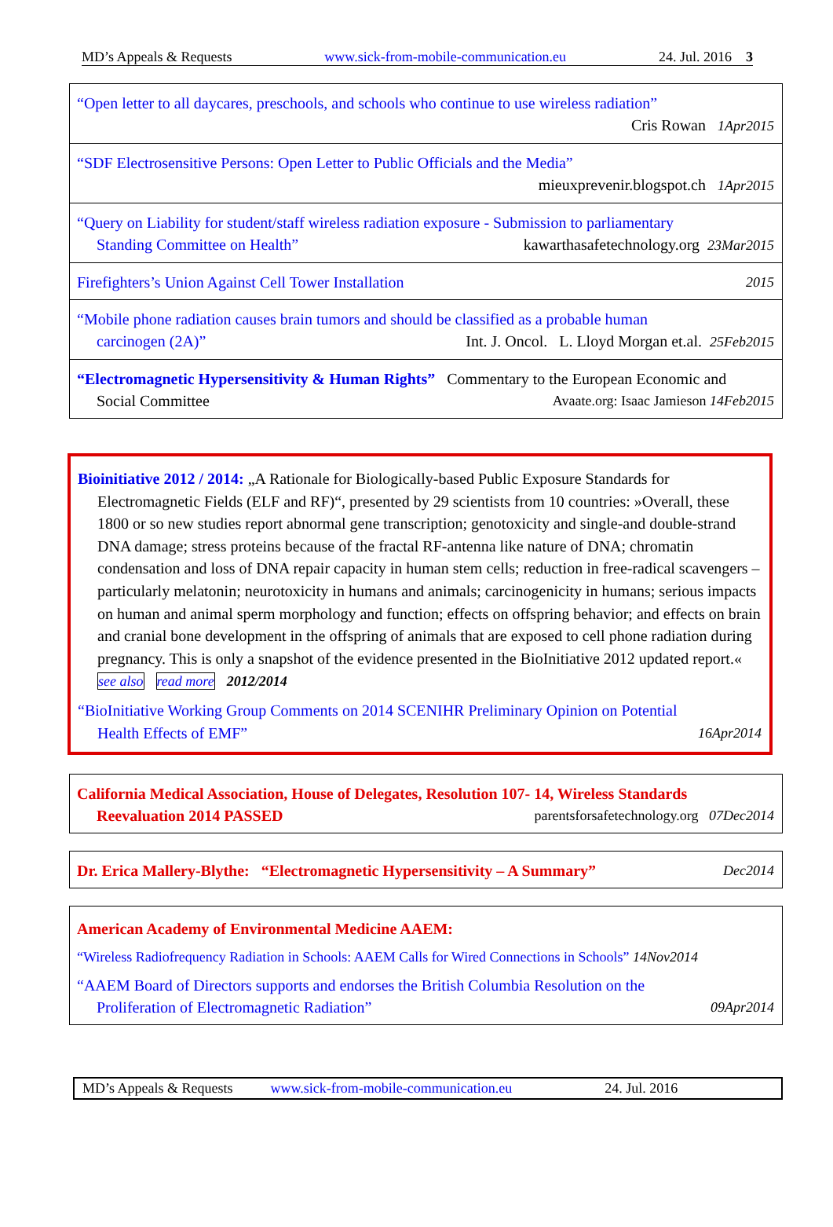MD’s Appeals & Requests www.sick-from-mobile-communication.eu 24. Jul. 2016 3
“Open letter to all daycares, preschools, and schools who continue to use wireless radiation”
Cris Rowan 1Apr2015
“SDF Electrosensitive Persons: Open Letter to Public Officials and the Media”
mieuxprevenir.blogspot.ch 1Apr2015
“Query on Liability for student/staff wireless radiation exposure - Submission to parliamentary
Standing Committee on Health” kawarthasafetechnology.org 23Mar2015
Firefighters’s Union Against Cell Tower Installation 2015
“Mobile phone radiation causes brain tumors and should be classified as a probable human
carcinogen (2A)” Int. J. Oncol. L. Lloyd Morgan et.al. 25Feb2015
“Electromagnetic Hypersensitivity & Human Rights” Commentary to the European Economic and
Social Committee Avaate.org: Isaac Jamieson 14Feb2015
Bioinitiative 2012 / 2014: „A Rationale for Biologically-based Public Exposure Standards for
Electromagnetic Fields (ELF and RF)“, presented by 29 scientists from 10 countries: »Overall, these 1800 or so new studies report abnormal gene transcription; genotoxicity and single-and double-strand DNA damage; stress proteins because of the fractal RF-antenna like nature of DNA; chromatin condensation and loss of DNA repair capacity in human stem cells; reduction in free-radical scavengers – particularly melatonin; neurotoxicity in humans and animals; carcinogenicity in humans; serious impacts on human and animal sperm morphology and function; effects on offspring behavior; and effects on brain and cranial bone development in the offspring of animals that are exposed to cell phone radiation during pregnancy. This is only a snapshot of the evidence presented in the BioInitiative 2012 updated report.« see also read more 2012/2014
“BioInitiative Working Group Comments on 2014 SCENIHR Preliminary Opinion on Potential
Health Effects of EMF” 16Apr2014
California Medical Association, House of Delegates, Resolution 107- 14, Wireless Standards
Reevaluation 2014 PASSED parentsforsafetechnology.org 07Dec2014
Dr. Erica Mallery-Blythe: “Electromagnetic Hypersensitivity – A Summary” Dec2014
American Academy of Environmental Medicine AAEM:
“Wireless Radiofrequency Radiation in Schools: AAEM Calls for Wired Connections in Schools” 14Nov2014
“AAEM Board of Directors supports and endorses the British Columbia Resolution on the
Proliferation of Electromagnetic Radiation” 09Apr2014
MD’s Appeals & Requests www.sick-from-mobile-communication.eu 24. Jul. 2016